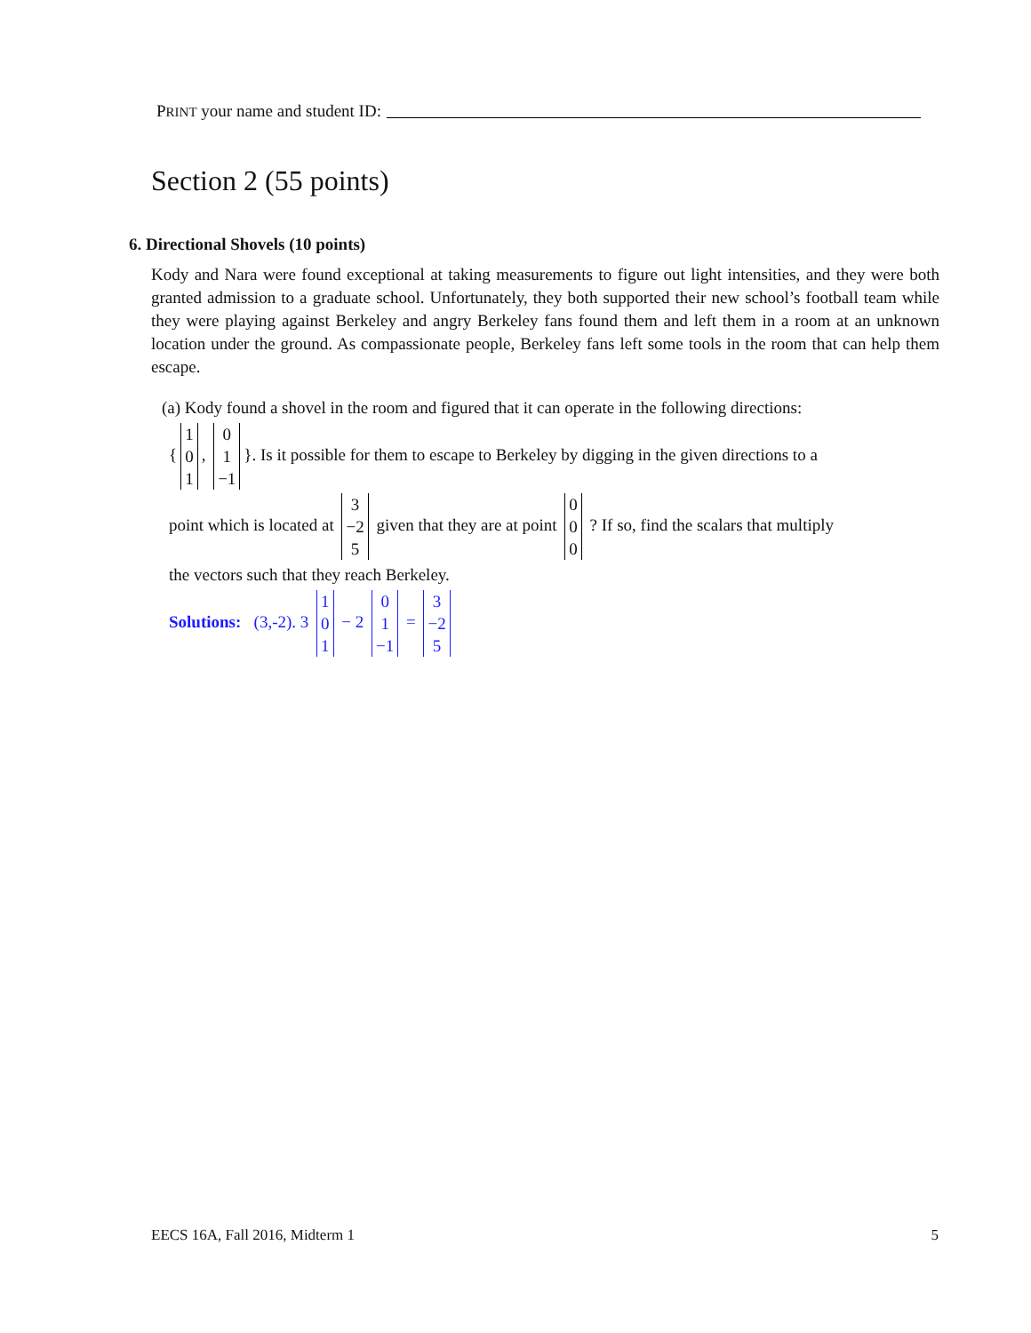PRINT your name and student ID:
Section 2 (55 points)
6. Directional Shovels (10 points)
Kody and Nara were found exceptional at taking measurements to figure out light intensities, and they were both granted admission to a graduate school. Unfortunately, they both supported their new school’s football team while they were playing against Berkeley and angry Berkeley fans found them and left them in a room at an unknown location under the ground. As compassionate people, Berkeley fans left some tools in the room that can help them escape.
(a) Kody found a shovel in the room and figured that it can operate in the following directions:
{ 1 0 1, 0 1 −1 }. Is it possible for them to escape to Berkeley by digging in the given directions to a
point which is located at 3 −2 5 given that they are at point 0 0 0 ? If so, find the scalars that multiply
the vectors such that they reach Berkeley.
Solutions: (3,-2). 3 1 0 1 − 2 0 1 −1 = 3 −2 5
EECS 16A, Fall 2016, Midterm 1 5